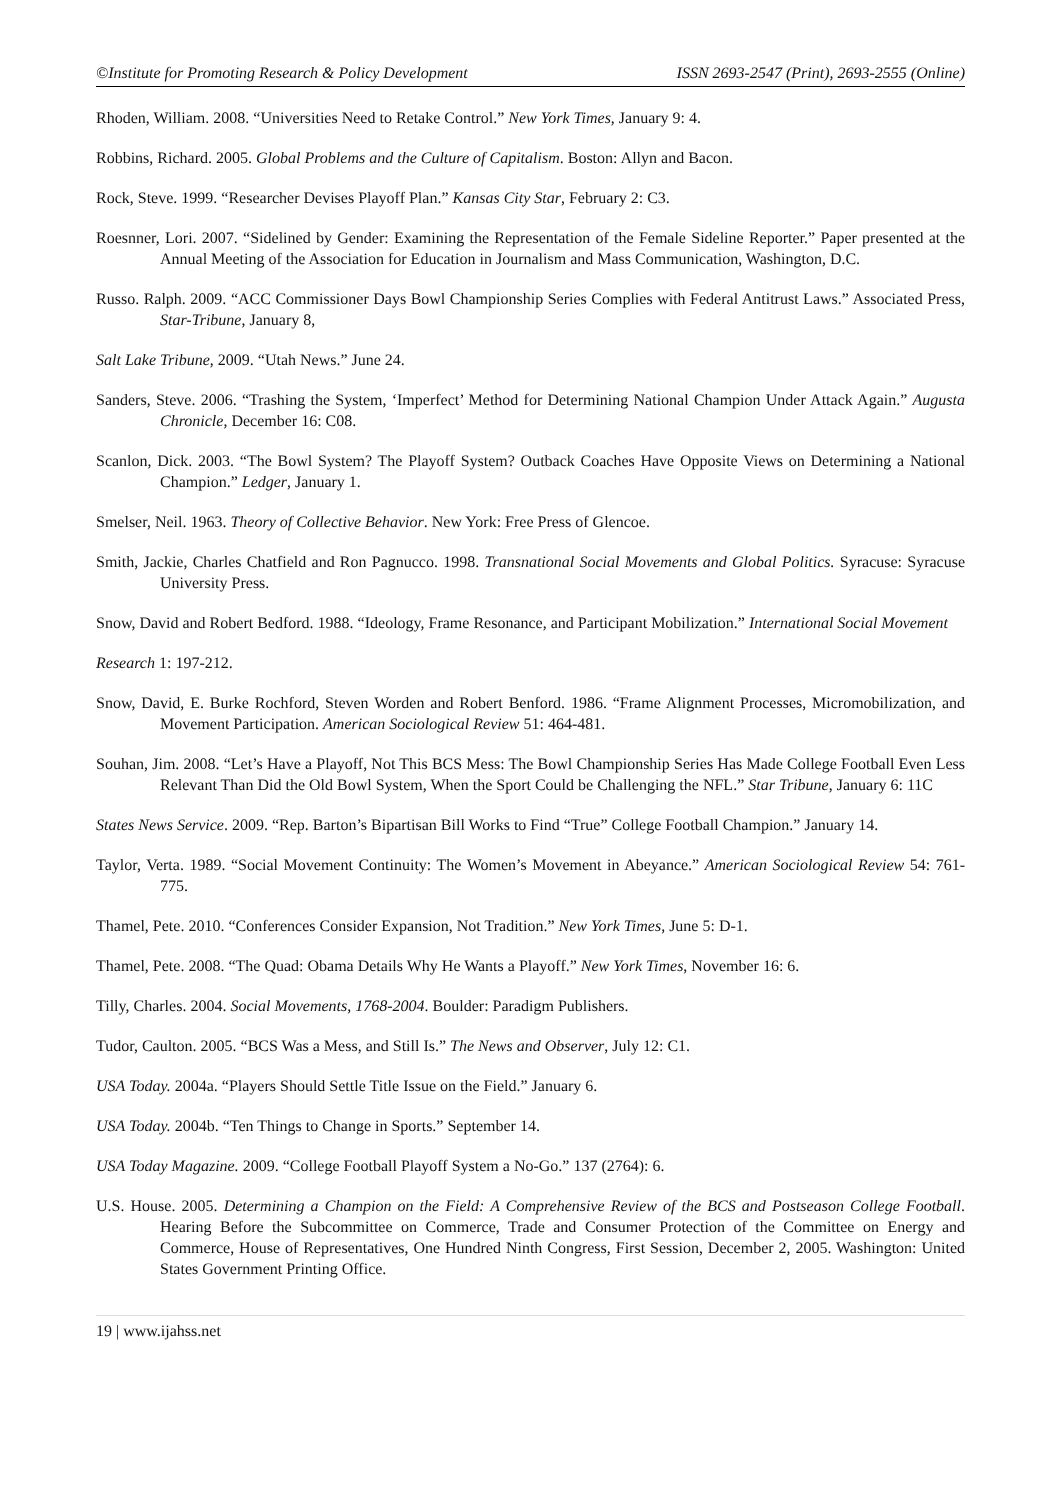©Institute for Promoting Research & Policy Development ISSN 2693-2547 (Print), 2693-2555 (Online)
Rhoden, William. 2008. “Universities Need to Retake Control.” New York Times, January 9: 4.
Robbins, Richard. 2005. Global Problems and the Culture of Capitalism. Boston: Allyn and Bacon.
Rock, Steve. 1999. “Researcher Devises Playoff Plan.” Kansas City Star, February 2: C3.
Roesnner, Lori. 2007. “Sidelined by Gender: Examining the Representation of the Female Sideline Reporter.” Paper presented at the Annual Meeting of the Association for Education in Journalism and Mass Communication, Washington, D.C.
Russo. Ralph. 2009. “ACC Commissioner Days Bowl Championship Series Complies with Federal Antitrust Laws.” Associated Press, Star-Tribune, January 8,
Salt Lake Tribune, 2009. “Utah News.” June 24.
Sanders, Steve. 2006. “Trashing the System, ‘Imperfect’ Method for Determining National Champion Under Attack Again.” Augusta Chronicle, December 16: C08.
Scanlon, Dick. 2003. “The Bowl System? The Playoff System? Outback Coaches Have Opposite Views on Determining a National Champion.” Ledger, January 1.
Smelser, Neil. 1963. Theory of Collective Behavior. New York: Free Press of Glencoe.
Smith, Jackie, Charles Chatfield and Ron Pagnucco. 1998. Transnational Social Movements and Global Politics. Syracuse: Syracuse University Press.
Snow, David and Robert Bedford. 1988. “Ideology, Frame Resonance, and Participant Mobilization.” International Social Movement
Research 1: 197-212.
Snow, David, E. Burke Rochford, Steven Worden and Robert Benford. 1986. “Frame Alignment Processes, Micromobilization, and Movement Participation. American Sociological Review 51: 464-481.
Souhan, Jim. 2008. “Let’s Have a Playoff, Not This BCS Mess: The Bowl Championship Series Has Made College Football Even Less Relevant Than Did the Old Bowl System, When the Sport Could be Challenging the NFL.” Star Tribune, January 6: 11C
States News Service. 2009. “Rep. Barton’s Bipartisan Bill Works to Find “True” College Football Champion.” January 14.
Taylor, Verta. 1989. “Social Movement Continuity: The Women’s Movement in Abeyance.” American Sociological Review 54: 761-775.
Thamel, Pete. 2010. “Conferences Consider Expansion, Not Tradition.” New York Times, June 5: D-1.
Thamel, Pete. 2008. “The Quad: Obama Details Why He Wants a Playoff.” New York Times, November 16: 6.
Tilly, Charles. 2004. Social Movements, 1768-2004. Boulder: Paradigm Publishers.
Tudor, Caulton. 2005. “BCS Was a Mess, and Still Is.” The News and Observer, July 12: C1.
USA Today. 2004a. “Players Should Settle Title Issue on the Field.” January 6.
USA Today. 2004b. “Ten Things to Change in Sports.” September 14.
USA Today Magazine. 2009. “College Football Playoff System a No-Go.” 137 (2764): 6.
U.S. House. 2005. Determining a Champion on the Field: A Comprehensive Review of the BCS and Postseason College Football. Hearing Before the Subcommittee on Commerce, Trade and Consumer Protection of the Committee on Energy and Commerce, House of Representatives, One Hundred Ninth Congress, First Session, December 2, 2005. Washington: United States Government Printing Office.
19 | www.ijahss.net